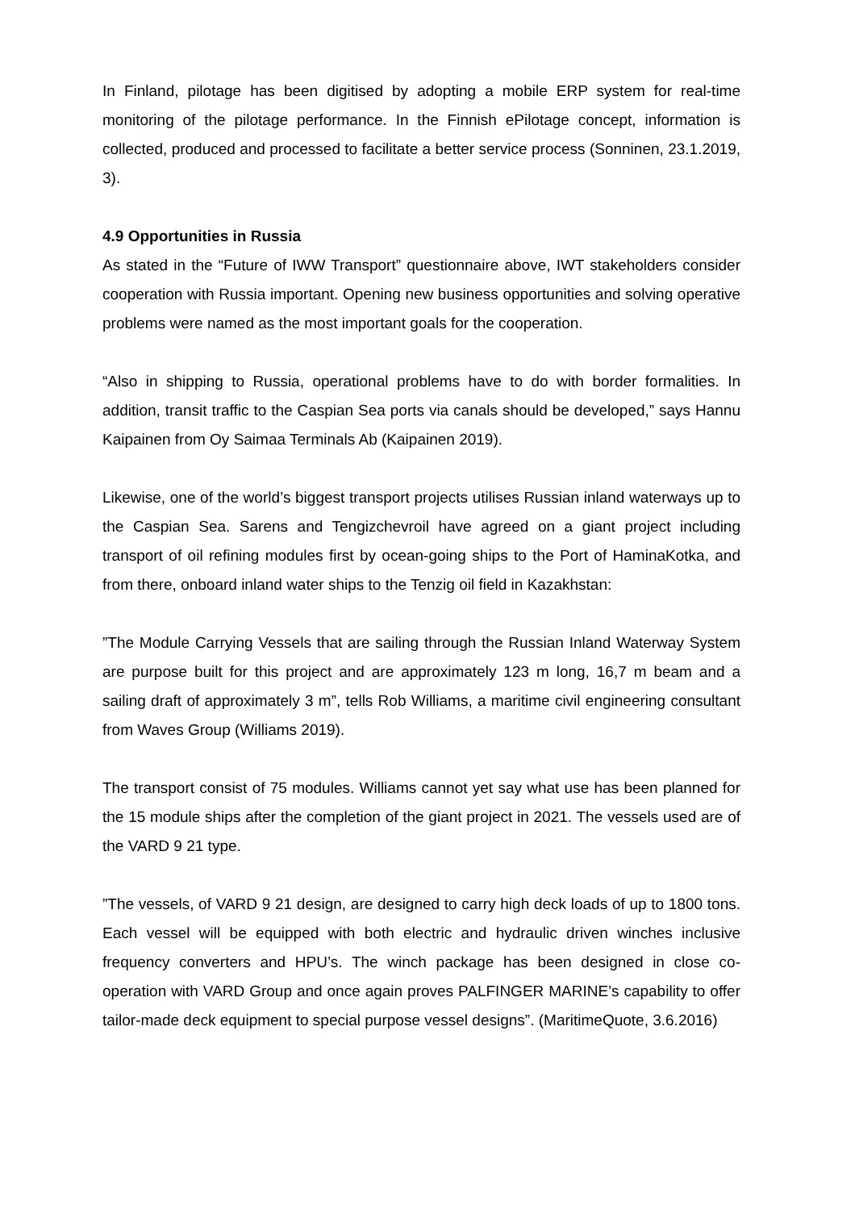In Finland, pilotage has been digitised by adopting a mobile ERP system for real-time monitoring of the pilotage performance. In the Finnish ePilotage concept, information is collected, produced and processed to facilitate a better service process (Sonninen, 23.1.2019, 3).
4.9 Opportunities in Russia
As stated in the “Future of IWW Transport” questionnaire above, IWT stakeholders consider cooperation with Russia important. Opening new business opportunities and solving operative problems were named as the most important goals for the cooperation.
“Also in shipping to Russia, operational problems have to do with border formalities. In addition, transit traffic to the Caspian Sea ports via canals should be developed,” says Hannu Kaipainen from Oy Saimaa Terminals Ab (Kaipainen 2019).
Likewise, one of the world’s biggest transport projects utilises Russian inland waterways up to the Caspian Sea. Sarens and Tengizchevroil have agreed on a giant project including transport of oil refining modules first by ocean-going ships to the Port of HaminaKotka, and from there, onboard inland water ships to the Tenzig oil field in Kazakhstan:
”The Module Carrying Vessels that are sailing through the Russian Inland Waterway System are purpose built for this project and are approximately 123 m long, 16,7 m beam and a sailing draft of approximately 3 m”, tells Rob Williams, a maritime civil engineering consultant from Waves Group (Williams 2019).
The transport consist of 75 modules. Williams cannot yet say what use has been planned for the 15 module ships after the completion of the giant project in 2021. The vessels used are of the VARD 9 21 type.
”The vessels, of VARD 9 21 design, are designed to carry high deck loads of up to 1800 tons. Each vessel will be equipped with both electric and hydraulic driven winches inclusive frequency converters and HPU’s. The winch package has been designed in close co-operation with VARD Group and once again proves PALFINGER MARINE’s capability to offer tailor-made deck equipment to special purpose vessel designs”. (MaritimeQuote, 3.6.2016)